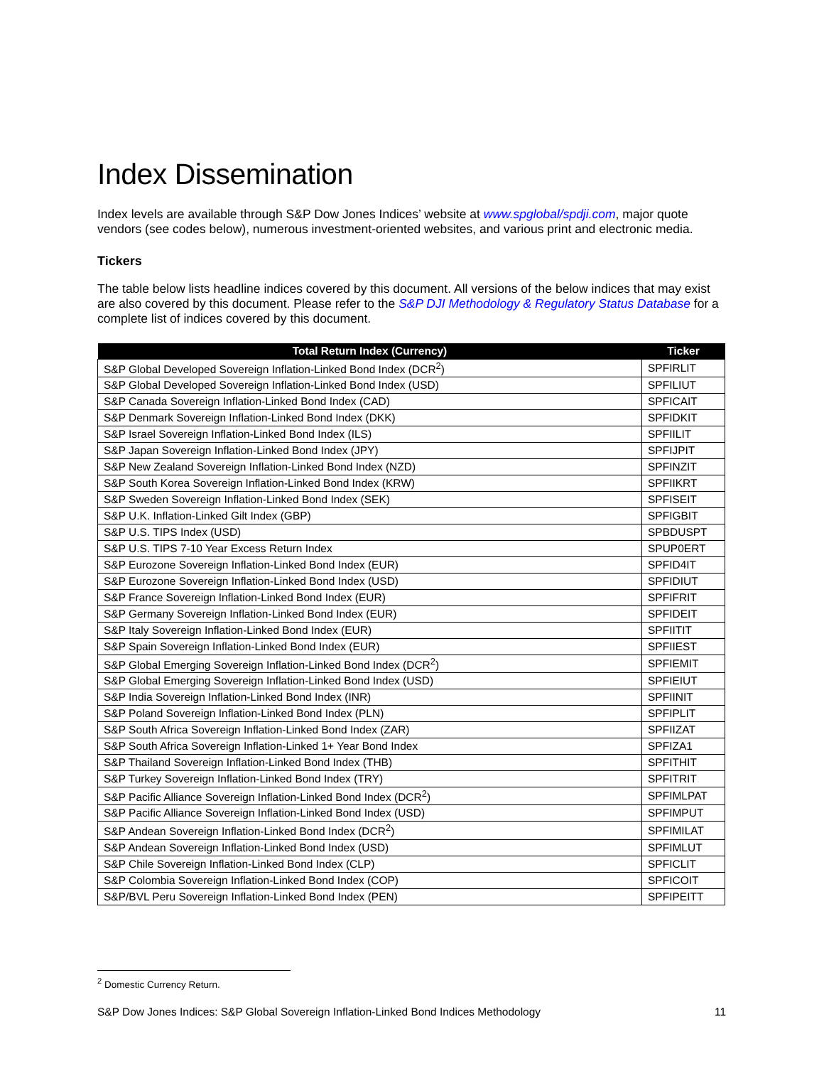Index Dissemination
Index levels are available through S&P Dow Jones Indices’ website at www.spglobal/spdji.com, major quote vendors (see codes below), numerous investment-oriented websites, and various print and electronic media.
Tickers
The table below lists headline indices covered by this document. All versions of the below indices that may exist are also covered by this document. Please refer to the S&P DJI Methodology & Regulatory Status Database for a complete list of indices covered by this document.
| Total Return Index (Currency) | Ticker |
| --- | --- |
| S&P Global Developed Sovereign Inflation-Linked Bond Index (DCR<sup>2</sup>) | SPFIRLIT |
| S&P Global Developed Sovereign Inflation-Linked Bond Index (USD) | SPFILIUT |
| S&P Canada Sovereign Inflation-Linked Bond Index (CAD) | SPFICAIT |
| S&P Denmark Sovereign Inflation-Linked Bond Index (DKK) | SPFIDKIT |
| S&P Israel Sovereign Inflation-Linked Bond Index (ILS) | SPFIILIT |
| S&P Japan Sovereign Inflation-Linked Bond Index (JPY) | SPFIJPIT |
| S&P New Zealand Sovereign Inflation-Linked Bond Index (NZD) | SPFINZIT |
| S&P South Korea Sovereign Inflation-Linked Bond Index (KRW) | SPFIIKRT |
| S&P Sweden Sovereign Inflation-Linked Bond Index (SEK) | SPFISEIT |
| S&P U.K. Inflation-Linked Gilt Index (GBP) | SPFIGBIT |
| S&P U.S. TIPS Index (USD) | SPBDUSPT |
| S&P U.S. TIPS 7-10 Year Excess Return Index | SPUP0ERT |
| S&P Eurozone Sovereign Inflation-Linked Bond Index (EUR) | SPFID4IT |
| S&P Eurozone Sovereign Inflation-Linked Bond Index (USD) | SPFIDIUT |
| S&P France Sovereign Inflation-Linked Bond Index (EUR) | SPFIFRIT |
| S&P Germany Sovereign Inflation-Linked Bond Index (EUR) | SPFIDEIT |
| S&P Italy Sovereign Inflation-Linked Bond Index (EUR) | SPFIITIT |
| S&P Spain Sovereign Inflation-Linked Bond Index (EUR) | SPFIIEST |
| S&P Global Emerging Sovereign Inflation-Linked Bond Index (DCR<sup>2</sup>) | SPFIEMIT |
| S&P Global Emerging Sovereign Inflation-Linked Bond Index (USD) | SPFIEIUT |
| S&P India Sovereign Inflation-Linked Bond Index (INR) | SPFIINIT |
| S&P Poland Sovereign Inflation-Linked Bond Index (PLN) | SPFIPLIT |
| S&P South Africa Sovereign Inflation-Linked Bond Index (ZAR) | SPFIIZAT |
| S&P South Africa Sovereign Inflation-Linked 1+ Year Bond Index | SPFIZA1 |
| S&P Thailand Sovereign Inflation-Linked Bond Index (THB) | SPFITHIT |
| S&P Turkey Sovereign Inflation-Linked Bond Index (TRY) | SPFITRIT |
| S&P Pacific Alliance Sovereign Inflation-Linked Bond Index (DCR<sup>2</sup>) | SPFIMLPAT |
| S&P Pacific Alliance Sovereign Inflation-Linked Bond Index (USD) | SPFIMPUT |
| S&P Andean Sovereign Inflation-Linked Bond Index (DCR<sup>2</sup>) | SPFIMILAT |
| S&P Andean Sovereign Inflation-Linked Bond Index (USD) | SPFIMLUT |
| S&P Chile Sovereign Inflation-Linked Bond Index (CLP) | SPFICLIT |
| S&P Colombia Sovereign Inflation-Linked Bond Index (COP) | SPFICOIT |
| S&P/BVL Peru Sovereign Inflation-Linked Bond Index (PEN) | SPFIPEITT |
<sup>2</sup> Domestic Currency Return.
S&P Dow Jones Indices: S&P Global Sovereign Inflation-Linked Bond Indices Methodology 11